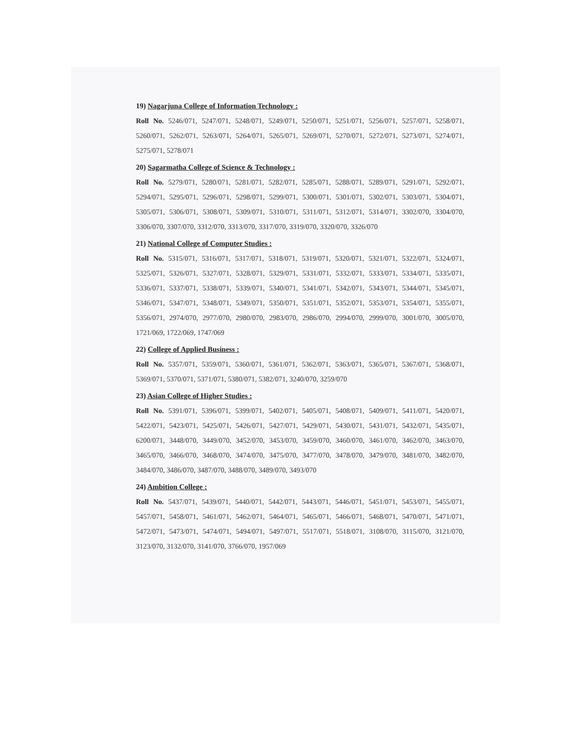19) Nagarjuna College of Information Technology :
Roll No. 5246/071, 5247/071, 5248/071, 5249/071, 5250/071, 5251/071, 5256/071, 5257/071, 5258/071, 5260/071, 5262/071, 5263/071, 5264/071, 5265/071, 5269/071, 5270/071, 5272/071, 5273/071, 5274/071, 5275/071, 5278/071
20) Sagarmatha College of Science & Technology :
Roll No. 5279/071, 5280/071, 5281/071, 5282/071, 5285/071, 5288/071, 5289/071, 5291/071, 5292/071, 5294/071, 5295/071, 5296/071, 5298/071, 5299/071, 5300/071, 5301/071, 5302/071, 5303/071, 5304/071, 5305/071, 5306/071, 5308/071, 5309/071, 5310/071, 5311/071, 5312/071, 5314/071, 3302/070, 3304/070, 3306/070, 3307/070, 3312/070, 3313/070, 3317/070, 3319/070, 3320/070, 3326/070
21) National College of Computer Studies :
Roll No. 5315/071, 5316/071, 5317/071, 5318/071, 5319/071, 5320/071, 5321/071, 5322/071, 5324/071, 5325/071, 5326/071, 5327/071, 5328/071, 5329/071, 5331/071, 5332/071, 5333/071, 5334/071, 5335/071, 5336/071, 5337/071, 5338/071, 5339/071, 5340/071, 5341/071, 5342/071, 5343/071, 5344/071, 5345/071, 5346/071, 5347/071, 5348/071, 5349/071, 5350/071, 5351/071, 5352/071, 5353/071, 5354/071, 5355/071, 5356/071, 2974/070, 2977/070, 2980/070, 2983/070, 2986/070, 2994/070, 2999/070, 3001/070, 3005/070, 1721/069, 1722/069, 1747/069
22) College of Applied Business :
Roll No. 5357/071, 5359/071, 5360/071, 5361/071, 5362/071, 5363/071, 5365/071, 5367/071, 5368/071, 5369/071, 5370/071, 5371/071, 5380/071, 5382/071, 3240/070, 3259/070
23) Asian College of Higher Studies :
Roll No. 5391/071, 5396/071, 5399/071, 5402/071, 5405/071, 5408/071, 5409/071, 5411/071, 5420/071, 5422/071, 5423/071, 5425/071, 5426/071, 5427/071, 5429/071, 5430/071, 5431/071, 5432/071, 5435/071, 6200/071, 3448/070, 3449/070, 3452/070, 3453/070, 3459/070, 3460/070, 3461/070, 3462/070, 3463/070, 3465/070, 3466/070, 3468/070, 3474/070, 3475/070, 3477/070, 3478/070, 3479/070, 3481/070, 3482/070, 3484/070, 3486/070, 3487/070, 3488/070, 3489/070, 3493/070
24) Ambition College :
Roll No. 5437/071, 5439/071, 5440/071, 5442/071, 5443/071, 5446/071, 5451/071, 5453/071, 5455/071, 5457/071, 5458/071, 5461/071, 5462/071, 5464/071, 5465/071, 5466/071, 5468/071, 5470/071, 5471/071, 5472/071, 5473/071, 5474/071, 5494/071, 5497/071, 5517/071, 5518/071, 3108/070, 3115/070, 3121/070, 3123/070, 3132/070, 3141/070, 3766/070, 1957/069